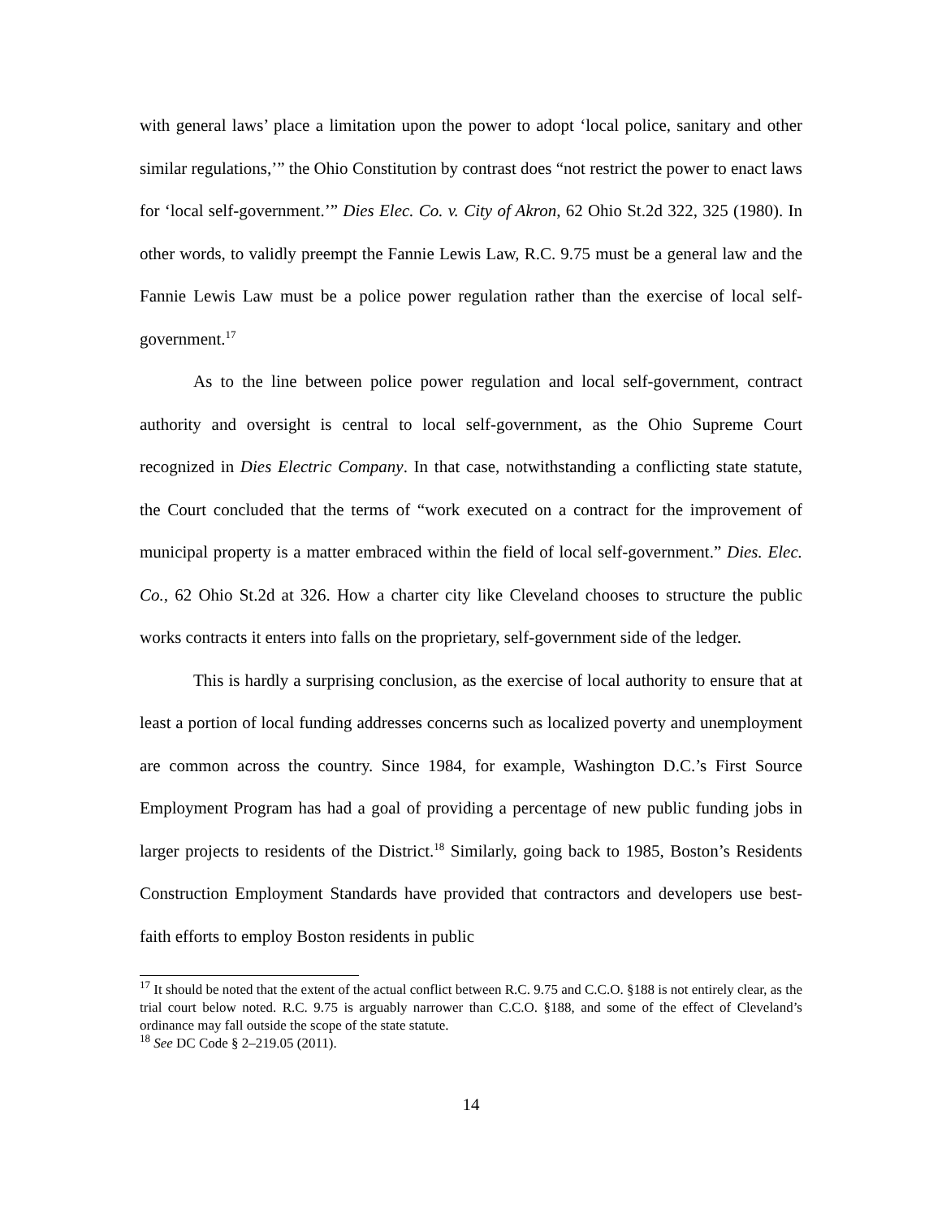with general laws’ place a limitation upon the power to adopt ‘local police, sanitary and other similar regulations,’” the Ohio Constitution by contrast does “not restrict the power to enact laws for ‘local self-government.’” Dies Elec. Co. v. City of Akron, 62 Ohio St.2d 322, 325 (1980). In other words, to validly preempt the Fannie Lewis Law, R.C. 9.75 must be a general law and the Fannie Lewis Law must be a police power regulation rather than the exercise of local self-government.<sup>17</sup>
As to the line between police power regulation and local self-government, contract authority and oversight is central to local self-government, as the Ohio Supreme Court recognized in Dies Electric Company. In that case, notwithstanding a conflicting state statute, the Court concluded that the terms of “work executed on a contract for the improvement of municipal property is a matter embraced within the field of local self-government.” Dies. Elec. Co., 62 Ohio St.2d at 326. How a charter city like Cleveland chooses to structure the public works contracts it enters into falls on the proprietary, self-government side of the ledger.
This is hardly a surprising conclusion, as the exercise of local authority to ensure that at least a portion of local funding addresses concerns such as localized poverty and unemployment are common across the country. Since 1984, for example, Washington D.C.’s First Source Employment Program has had a goal of providing a percentage of new public funding jobs in larger projects to residents of the District.<sup>18</sup> Similarly, going back to 1985, Boston’s Residents Construction Employment Standards have provided that contractors and developers use best-faith efforts to employ Boston residents in public
<sup>17</sup> It should be noted that the extent of the actual conflict between R.C. 9.75 and C.C.O. §188 is not entirely clear, as the trial court below noted. R.C. 9.75 is arguably narrower than C.C.O. §188, and some of the effect of Cleveland’s ordinance may fall outside the scope of the state statute.
<sup>18</sup> See DC Code § 2–219.05 (2011).
14